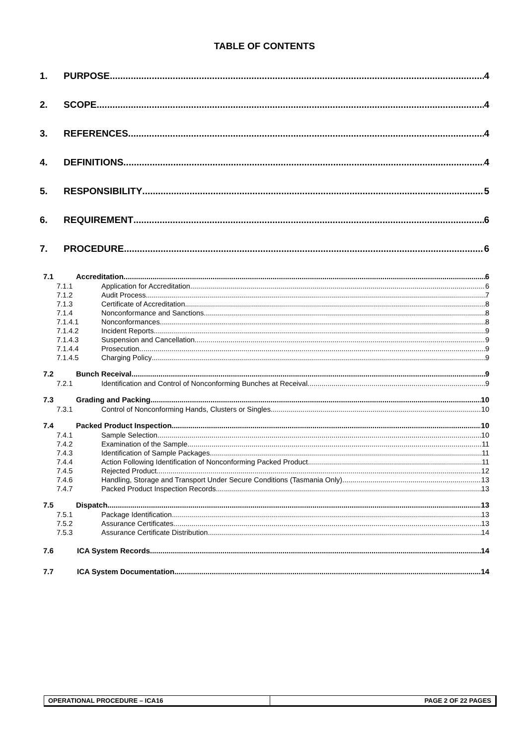TABLE OF CONTENTS
1. PURPOSE 4
2. SCOPE 4
3. REFERENCES 4
4. DEFINITIONS 4
5. RESPONSIBILITY 5
6. REQUIREMENT 6
7. PROCEDURE 6
7.1 Accreditation 6
7.1.1 Application for Accreditation 6
7.1.2 Audit Process 7
7.1.3 Certificate of Accreditation 8
7.1.4 Nonconformance and Sanctions 8
7.1.4.1 Nonconformances 8
7.1.4.2 Incident Reports 9
7.1.4.3 Suspension and Cancellation 9
7.1.4.4 Prosecution 9
7.1.4.5 Charging Policy 9
7.2 Bunch Receival 9
7.2.1 Identification and Control of Nonconforming Bunches at Receival 9
7.3 Grading and Packing 10
7.3.1 Control of Nonconforming Hands, Clusters or Singles 10
7.4 Packed Product Inspection 10
7.4.1 Sample Selection 10
7.4.2 Examination of the Sample 11
7.4.3 Identification of Sample Packages 11
7.4.4 Action Following Identification of Nonconforming Packed Product 11
7.4.5 Rejected Product 12
7.4.6 Handling, Storage and Transport Under Secure Conditions (Tasmania Only) 13
7.4.7 Packed Product Inspection Records 13
7.5 Dispatch 13
7.5.1 Package Identification 13
7.5.2 Assurance Certificates 13
7.5.3 Assurance Certificate Distribution 14
7.6 ICA System Records 14
7.7 ICA System Documentation 14
OPERATIONAL PROCEDURE – ICA16 PAGE 2 OF 22 PAGES